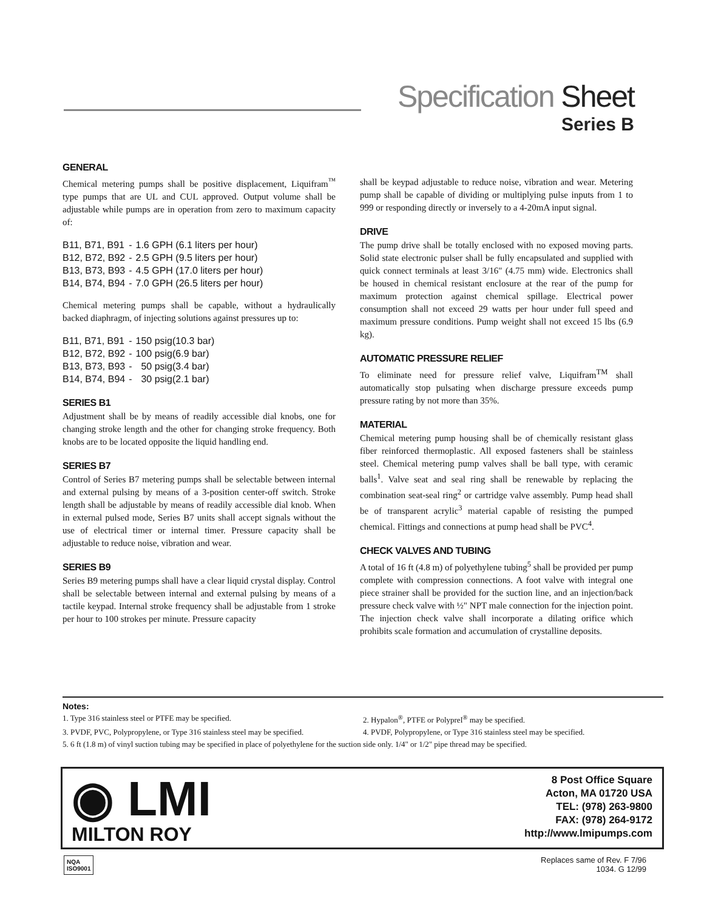Specification Sheet
Series B
GENERAL
Chemical metering pumps shall be positive displacement, Liquifram<sup>™</sup> type pumps that are UL and CUL approved. Output volume shall be adjustable while pumps are in operation from zero to maximum capacity of:
| B11, B71, B91 | - | 1.6 GPH (6.1 liters per hour) |
| B12, B72, B92 | - | 2.5 GPH (9.5 liters per hour) |
| B13, B73, B93 | - | 4.5 GPH (17.0 liters per hour) |
| B14, B74, B94 | - | 7.0 GPH (26.5 liters per hour) |
Chemical metering pumps shall be capable, without a hydraulically backed diaphragm, of injecting solutions against pressures up to:
| B11, B71, B91 | - | 150 psig(10.3 bar) |
| B12, B72, B92 | - | 100 psig(6.9 bar) |
| B13, B73, B93 | - | 50 psig(3.4 bar) |
| B14, B74, B94 | - | 30 psig(2.1 bar) |
SERIES B1
Adjustment shall be by means of readily accessible dial knobs, one for changing stroke length and the other for changing stroke frequency. Both knobs are to be located opposite the liquid handling end.
SERIES B7
Control of Series B7 metering pumps shall be selectable between internal and external pulsing by means of a 3-position center-off switch. Stroke length shall be adjustable by means of readily accessible dial knob. When in external pulsed mode, Series B7 units shall accept signals without the use of electrical timer or internal timer. Pressure capacity shall be adjustable to reduce noise, vibration and wear.
SERIES B9
Series B9 metering pumps shall have a clear liquid crystal display. Control shall be selectable between internal and external pulsing by means of a tactile keypad. Internal stroke frequency shall be adjustable from 1 stroke per hour to 100 strokes per minute. Pressure capacity
shall be keypad adjustable to reduce noise, vibration and wear. Metering pump shall be capable of dividing or multiplying pulse inputs from 1 to 999 or responding directly or inversely to a 4-20mA input signal.
DRIVE
The pump drive shall be totally enclosed with no exposed moving parts. Solid state electronic pulser shall be fully encapsulated and supplied with quick connect terminals at least 3/16" (4.75 mm) wide. Electronics shall be housed in chemical resistant enclosure at the rear of the pump for maximum protection against chemical spillage. Electrical power consumption shall not exceed 29 watts per hour under full speed and maximum pressure conditions. Pump weight shall not exceed 15 lbs (6.9 kg).
AUTOMATIC PRESSURE RELIEF
To eliminate need for pressure relief valve, Liquifram<sup>TM</sup> shall automatically stop pulsating when discharge pressure exceeds pump pressure rating by not more than 35%.
MATERIAL
Chemical metering pump housing shall be of chemically resistant glass fiber reinforced thermoplastic. All exposed fasteners shall be stainless steel. Chemical metering pump valves shall be ball type, with ceramic balls<sup>1</sup>. Valve seat and seal ring shall be renewable by replacing the combination seat-seal ring<sup>2</sup> or cartridge valve assembly. Pump head shall be of transparent acrylic<sup>3</sup> material capable of resisting the pumped chemical. Fittings and connections at pump head shall be PVC<sup>4</sup>.
CHECK VALVES AND TUBING
A total of 16 ft (4.8 m) of polyethylene tubing<sup>5</sup> shall be provided per pump complete with compression connections. A foot valve with integral one piece strainer shall be provided for the suction line, and an injection/back pressure check valve with ½" NPT male connection for the injection point. The injection check valve shall incorporate a dilating orifice which prohibits scale formation and accumulation of crystalline deposits.
Notes:
1. Type 316 stainless steel or PTFE may be specified. 2. Hypalon<sup>®</sup>, PTFE or Polyprel<sup>®</sup> may be specified.
3. PVDF, PVC, Polypropylene, or Type 316 stainless steel may be specified. 4. PVDF, Polypropylene, or Type 316 stainless steel may be specified.
5. 6 ft (1.8 m) of vinyl suction tubing may be specified in place of polyethylene for the suction side only. 1/4" or 1/2" pipe thread may be specified.
◉ LMI
MILTON ROY
8 Post Office Square
Acton, MA 01720 USA
TEL: (978) 263-9800
FAX: (978) 264-9172
http://www.lmipumps.com
NQA
ISO9001
Replaces same of Rev. F 7/96
1034. G 12/99